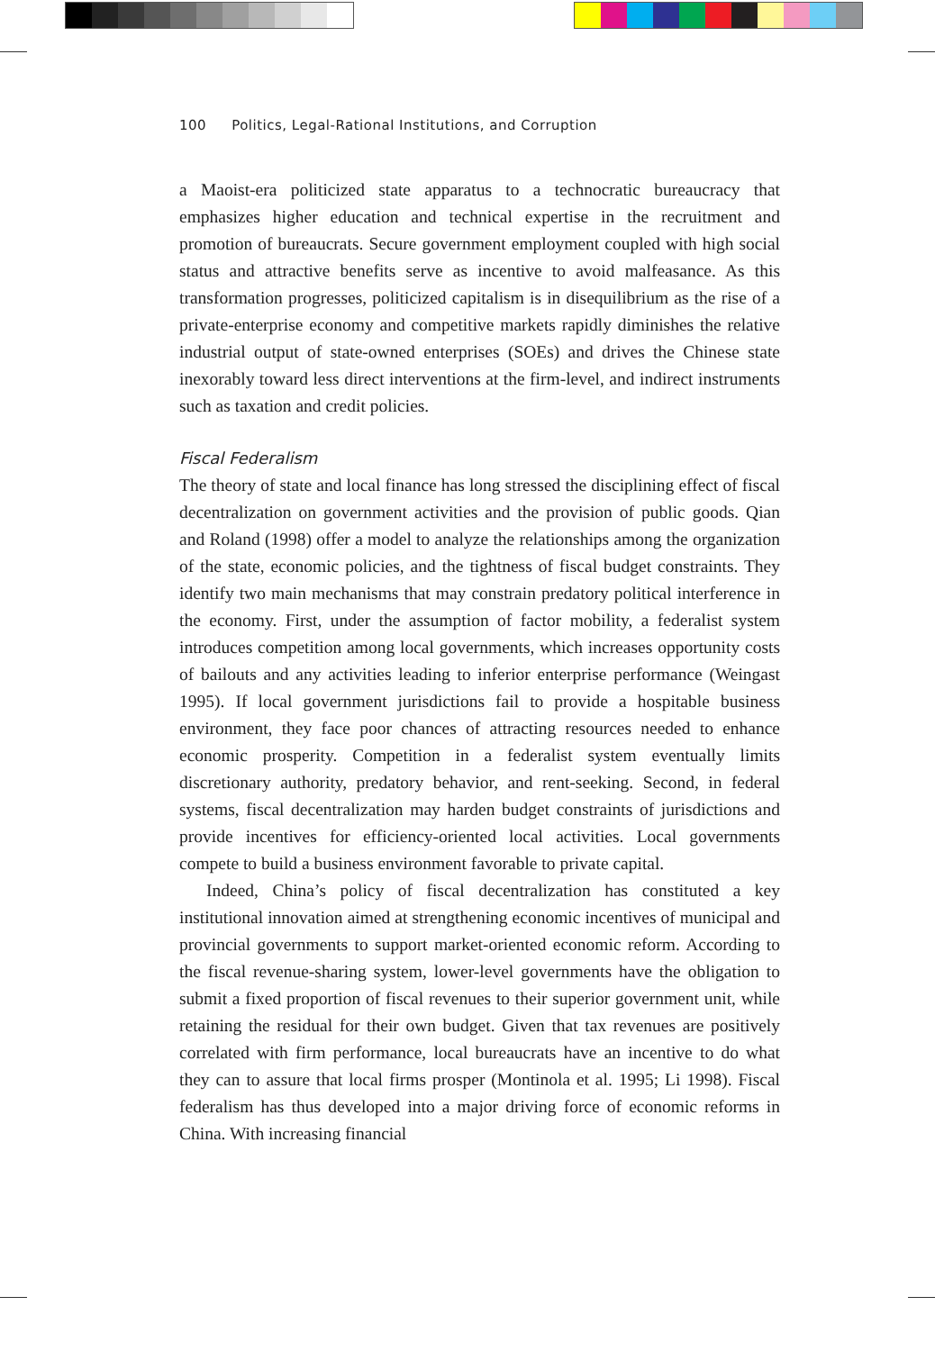100 Politics, Legal-Rational Institutions, and Corruption
a Maoist-era politicized state apparatus to a technocratic bureaucracy that emphasizes higher education and technical expertise in the recruitment and promotion of bureaucrats. Secure government employment coupled with high social status and attractive benefits serve as incentive to avoid malfeasance. As this transformation progresses, politicized capitalism is in disequilibrium as the rise of a private-enterprise economy and competitive markets rapidly diminishes the relative industrial output of state-owned enterprises (SOEs) and drives the Chinese state inexorably toward less direct interventions at the firm-level, and indirect instruments such as taxation and credit policies.
Fiscal Federalism
The theory of state and local finance has long stressed the disciplining effect of fiscal decentralization on government activities and the provision of public goods. Qian and Roland (1998) offer a model to analyze the relationships among the organization of the state, economic policies, and the tightness of fiscal budget constraints. They identify two main mechanisms that may constrain predatory political interference in the economy. First, under the assumption of factor mobility, a federalist system introduces competition among local governments, which increases opportunity costs of bailouts and any activities leading to inferior enterprise performance (Weingast 1995). If local government jurisdictions fail to provide a hospitable business environment, they face poor chances of attracting resources needed to enhance economic prosperity. Competition in a federalist system eventually limits discretionary authority, predatory behavior, and rent-seeking. Second, in federal systems, fiscal decentralization may harden budget constraints of jurisdictions and provide incentives for efficiency-oriented local activities. Local governments compete to build a business environment favorable to private capital.
Indeed, China’s policy of fiscal decentralization has constituted a key institutional innovation aimed at strengthening economic incentives of municipal and provincial governments to support market-oriented economic reform. According to the fiscal revenue-sharing system, lower-level governments have the obligation to submit a fixed proportion of fiscal revenues to their superior government unit, while retaining the residual for their own budget. Given that tax revenues are positively correlated with firm performance, local bureaucrats have an incentive to do what they can to assure that local firms prosper (Montinola et al. 1995; Li 1998). Fiscal federalism has thus developed into a major driving force of economic reforms in China. With increasing financial